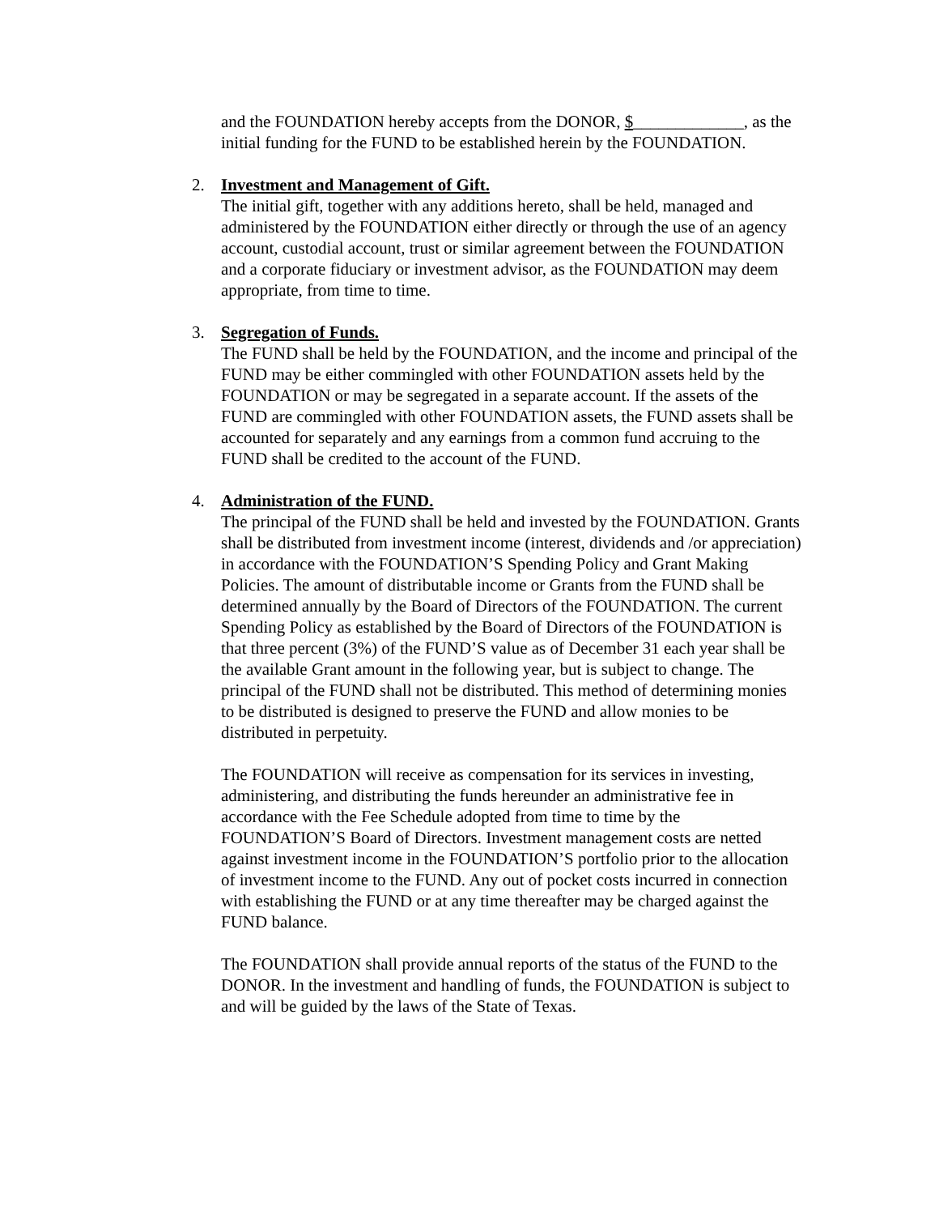and the FOUNDATION hereby accepts from the DONOR, $_____________, as the initial funding for the FUND to be established herein by the FOUNDATION.
2. Investment and Management of Gift.
The initial gift, together with any additions hereto, shall be held, managed and administered by the FOUNDATION either directly or through the use of an agency account, custodial account, trust or similar agreement between the FOUNDATION and a corporate fiduciary or investment advisor, as the FOUNDATION may deem appropriate, from time to time.
3. Segregation of Funds.
The FUND shall be held by the FOUNDATION, and the income and principal of the FUND may be either commingled with other FOUNDATION assets held by the FOUNDATION or may be segregated in a separate account. If the assets of the FUND are commingled with other FOUNDATION assets, the FUND assets shall be accounted for separately and any earnings from a common fund accruing to the FUND shall be credited to the account of the FUND.
4. Administration of the FUND.
The principal of the FUND shall be held and invested by the FOUNDATION. Grants shall be distributed from investment income (interest, dividends and /or appreciation) in accordance with the FOUNDATION’S Spending Policy and Grant Making Policies. The amount of distributable income or Grants from the FUND shall be determined annually by the Board of Directors of the FOUNDATION. The current Spending Policy as established by the Board of Directors of the FOUNDATION is that three percent (3%) of the FUND’S value as of December 31 each year shall be the available Grant amount in the following year, but is subject to change. The principal of the FUND shall not be distributed. This method of determining monies to be distributed is designed to preserve the FUND and allow monies to be distributed in perpetuity.
The FOUNDATION will receive as compensation for its services in investing, administering, and distributing the funds hereunder an administrative fee in accordance with the Fee Schedule adopted from time to time by the FOUNDATION’S Board of Directors. Investment management costs are netted against investment income in the FOUNDATION’S portfolio prior to the allocation of investment income to the FUND. Any out of pocket costs incurred in connection with establishing the FUND or at any time thereafter may be charged against the FUND balance.
The FOUNDATION shall provide annual reports of the status of the FUND to the DONOR. In the investment and handling of funds, the FOUNDATION is subject to and will be guided by the laws of the State of Texas.